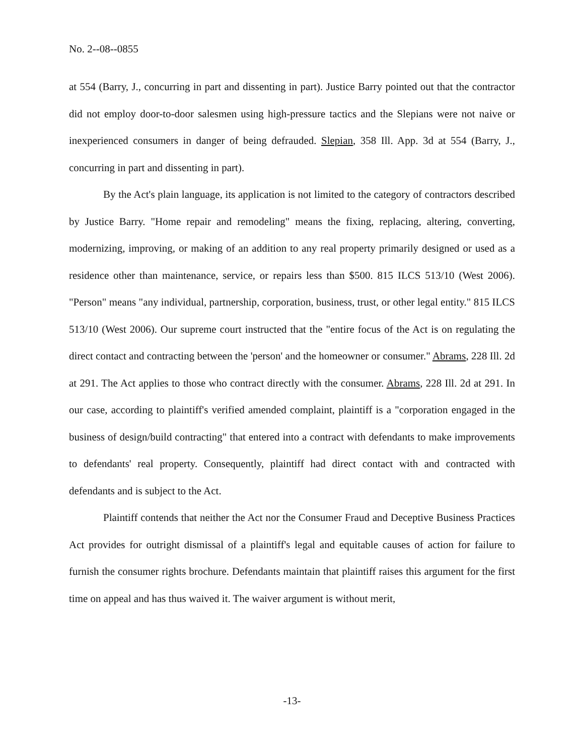No. 2--08--0855
at 554 (Barry, J., concurring in part and dissenting in part). Justice Barry pointed out that the contractor did not employ door-to-door salesmen using high-pressure tactics and the Slepians were not naive or inexperienced consumers in danger of being defrauded. Slepian, 358 Ill. App. 3d at 554 (Barry, J., concurring in part and dissenting in part).
By the Act's plain language, its application is not limited to the category of contractors described by Justice Barry. "Home repair and remodeling" means the fixing, replacing, altering, converting, modernizing, improving, or making of an addition to any real property primarily designed or used as a residence other than maintenance, service, or repairs less than $500. 815 ILCS 513/10 (West 2006). "Person" means "any individual, partnership, corporation, business, trust, or other legal entity." 815 ILCS 513/10 (West 2006). Our supreme court instructed that the "entire focus of the Act is on regulating the direct contact and contracting between the 'person' and the homeowner or consumer." Abrams, 228 Ill. 2d at 291. The Act applies to those who contract directly with the consumer. Abrams, 228 Ill. 2d at 291. In our case, according to plaintiff's verified amended complaint, plaintiff is a "corporation engaged in the business of design/build contracting" that entered into a contract with defendants to make improvements to defendants' real property. Consequently, plaintiff had direct contact with and contracted with defendants and is subject to the Act.
Plaintiff contends that neither the Act nor the Consumer Fraud and Deceptive Business Practices Act provides for outright dismissal of a plaintiff's legal and equitable causes of action for failure to furnish the consumer rights brochure. Defendants maintain that plaintiff raises this argument for the first time on appeal and has thus waived it. The waiver argument is without merit,
-13-